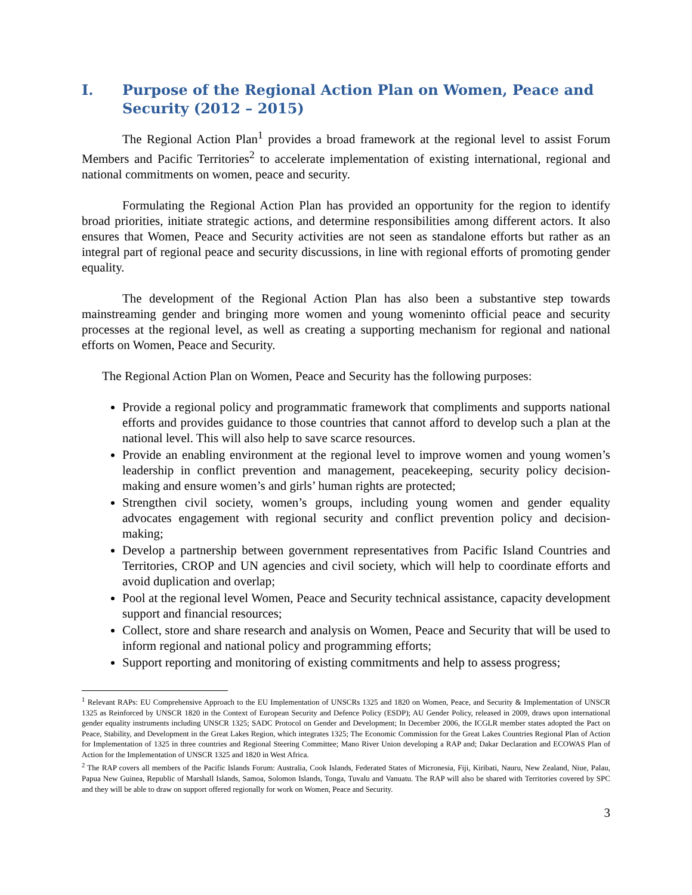I. Purpose of the Regional Action Plan on Women, Peace and Security (2012 – 2015)
The Regional Action Plan<sup>1</sup> provides a broad framework at the regional level to assist Forum Members and Pacific Territories<sup>2</sup> to accelerate implementation of existing international, regional and national commitments on women, peace and security.
Formulating the Regional Action Plan has provided an opportunity for the region to identify broad priorities, initiate strategic actions, and determine responsibilities among different actors. It also ensures that Women, Peace and Security activities are not seen as standalone efforts but rather as an integral part of regional peace and security discussions, in line with regional efforts of promoting gender equality.
The development of the Regional Action Plan has also been a substantive step towards mainstreaming gender and bringing more women and young womeninto official peace and security processes at the regional level, as well as creating a supporting mechanism for regional and national efforts on Women, Peace and Security.
The Regional Action Plan on Women, Peace and Security has the following purposes:
Provide a regional policy and programmatic framework that compliments and supports national efforts and provides guidance to those countries that cannot afford to develop such a plan at the national level. This will also help to save scarce resources.
Provide an enabling environment at the regional level to improve women and young women’s leadership in conflict prevention and management, peacekeeping, security policy decision-making and ensure women’s and girls’ human rights are protected;
Strengthen civil society, women’s groups, including young women and gender equality advocates engagement with regional security and conflict prevention policy and decision-making;
Develop a partnership between government representatives from Pacific Island Countries and Territories, CROP and UN agencies and civil society, which will help to coordinate efforts and avoid duplication and overlap;
Pool at the regional level Women, Peace and Security technical assistance, capacity development support and financial resources;
Collect, store and share research and analysis on Women, Peace and Security that will be used to inform regional and national policy and programming efforts;
Support reporting and monitoring of existing commitments and help to assess progress;
<sup>1</sup> Relevant RAPs: EU Comprehensive Approach to the EU Implementation of UNSCRs 1325 and 1820 on Women, Peace, and Security & Implementation of UNSCR 1325 as Reinforced by UNSCR 1820 in the Context of European Security and Defence Policy (ESDP); AU Gender Policy, released in 2009, draws upon international gender equality instruments including UNSCR 1325; SADC Protocol on Gender and Development; In December 2006, the ICGLR member states adopted the Pact on Peace, Stability, and Development in the Great Lakes Region, which integrates 1325; The Economic Commission for the Great Lakes Countries Regional Plan of Action for Implementation of 1325 in three countries and Regional Steering Committee; Mano River Union developing a RAP and; Dakar Declaration and ECOWAS Plan of Action for the Implementation of UNSCR 1325 and 1820 in West Africa.
<sup>2</sup> The RAP covers all members of the Pacific Islands Forum: Australia, Cook Islands, Federated States of Micronesia, Fiji, Kiribati, Nauru, New Zealand, Niue, Palau, Papua New Guinea, Republic of Marshall Islands, Samoa, Solomon Islands, Tonga, Tuvalu and Vanuatu. The RAP will also be shared with Territories covered by SPC and they will be able to draw on support offered regionally for work on Women, Peace and Security.
3